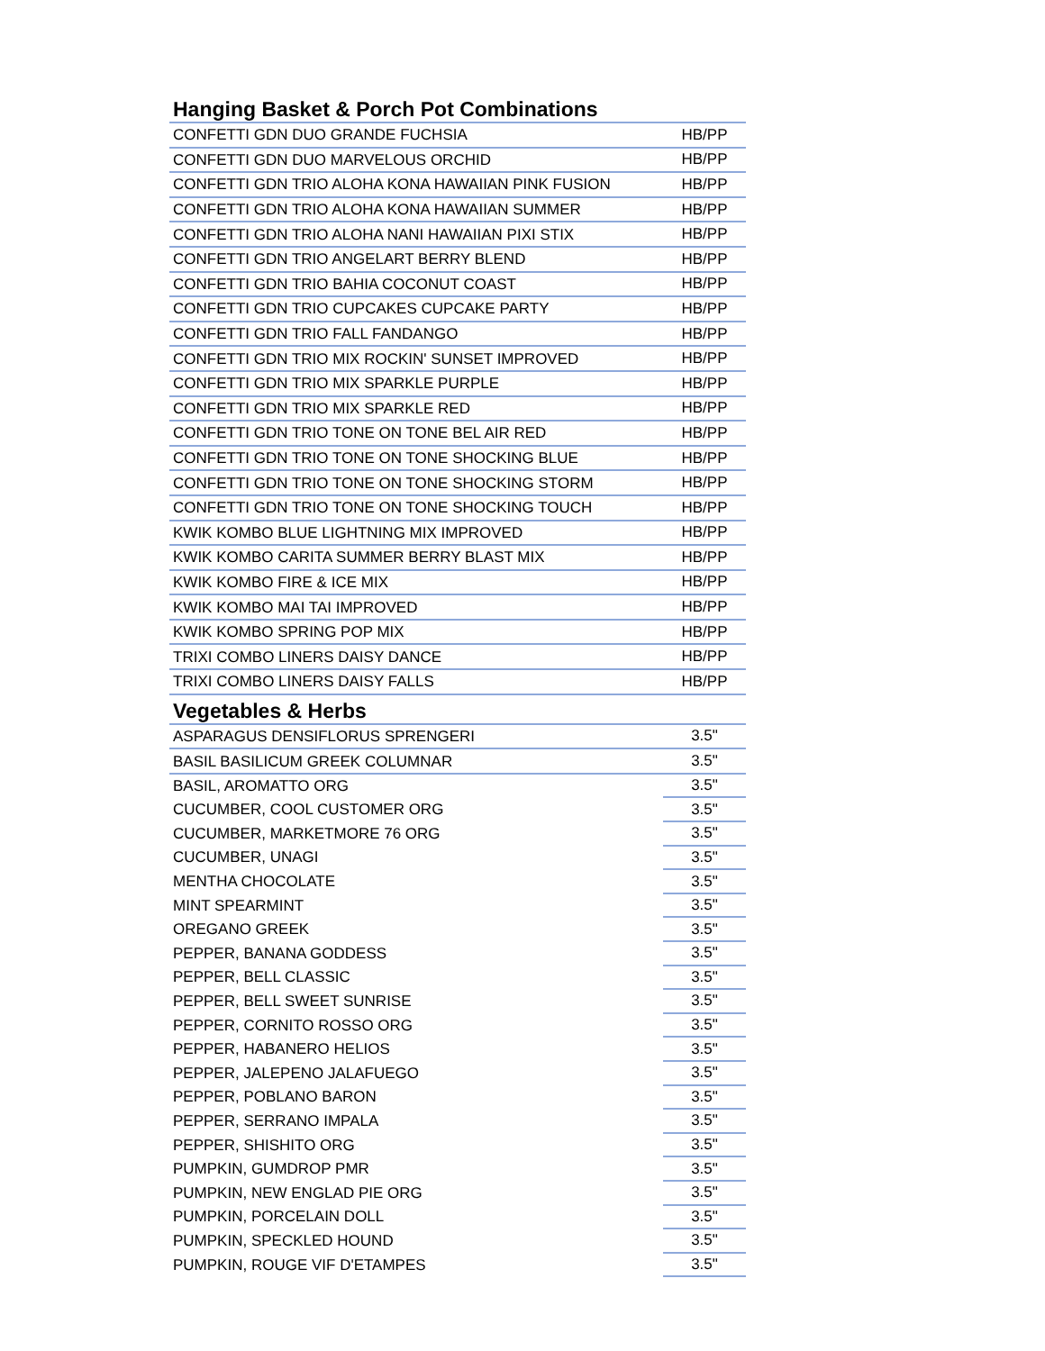| Hanging Basket & Porch Pot Combinations | |
| --- | --- |
| CONFETTI GDN DUO GRANDE FUCHSIA | HB/PP |
| CONFETTI GDN DUO MARVELOUS ORCHID | HB/PP |
| CONFETTI GDN TRIO ALOHA KONA HAWAIIAN PINK FUSION | HB/PP |
| CONFETTI GDN TRIO ALOHA KONA HAWAIIAN SUMMER | HB/PP |
| CONFETTI GDN TRIO ALOHA NANI HAWAIIAN PIXI STIX | HB/PP |
| CONFETTI GDN TRIO ANGELART BERRY BLEND | HB/PP |
| CONFETTI GDN TRIO BAHIA COCONUT COAST | HB/PP |
| CONFETTI GDN TRIO CUPCAKES CUPCAKE PARTY | HB/PP |
| CONFETTI GDN TRIO FALL FANDANGO | HB/PP |
| CONFETTI GDN TRIO MIX ROCKIN' SUNSET IMPROVED | HB/PP |
| CONFETTI GDN TRIO MIX SPARKLE PURPLE | HB/PP |
| CONFETTI GDN TRIO MIX SPARKLE RED | HB/PP |
| CONFETTI GDN TRIO TONE ON TONE BEL AIR RED | HB/PP |
| CONFETTI GDN TRIO TONE ON TONE SHOCKING BLUE | HB/PP |
| CONFETTI GDN TRIO TONE ON TONE SHOCKING STORM | HB/PP |
| CONFETTI GDN TRIO TONE ON TONE SHOCKING TOUCH | HB/PP |
| KWIK KOMBO BLUE LIGHTNING MIX IMPROVED | HB/PP |
| KWIK KOMBO CARITA SUMMER BERRY BLAST MIX | HB/PP |
| KWIK KOMBO FIRE & ICE MIX | HB/PP |
| KWIK KOMBO MAI TAI IMPROVED | HB/PP |
| KWIK KOMBO SPRING POP MIX | HB/PP |
| TRIXI COMBO LINERS DAISY DANCE | HB/PP |
| TRIXI COMBO LINERS DAISY FALLS | HB/PP |
| Vegetables & Herbs | |
| ASPARAGUS DENSIFLORUS SPRENGERI | 3.5" |
| BASIL BASILICUM GREEK COLUMNAR | 3.5" |
| BASIL, AROMATTO ORG | 3.5" |
| CUCUMBER, COOL CUSTOMER ORG | 3.5" |
| CUCUMBER, MARKETMORE 76 ORG | 3.5" |
| CUCUMBER, UNAGI | 3.5" |
| MENTHA CHOCOLATE | 3.5" |
| MINT SPEARMINT | 3.5" |
| OREGANO GREEK | 3.5" |
| PEPPER, BANANA GODDESS | 3.5" |
| PEPPER, BELL CLASSIC | 3.5" |
| PEPPER, BELL SWEET SUNRISE | 3.5" |
| PEPPER, CORNITO ROSSO ORG | 3.5" |
| PEPPER, HABANERO HELIOS | 3.5" |
| PEPPER, JALEPENO JALAFUEGO | 3.5" |
| PEPPER, POBLANO BARON | 3.5" |
| PEPPER, SERRANO IMPALA | 3.5" |
| PEPPER, SHISHITO ORG | 3.5" |
| PUMPKIN, GUMDROP PMR | 3.5" |
| PUMPKIN, NEW ENGLAD PIE ORG | 3.5" |
| PUMPKIN, PORCELAIN DOLL | 3.5" |
| PUMPKIN, SPECKLED HOUND | 3.5" |
| PUMPKIN, ROUGE VIF D'ETAMPES | 3.5" |